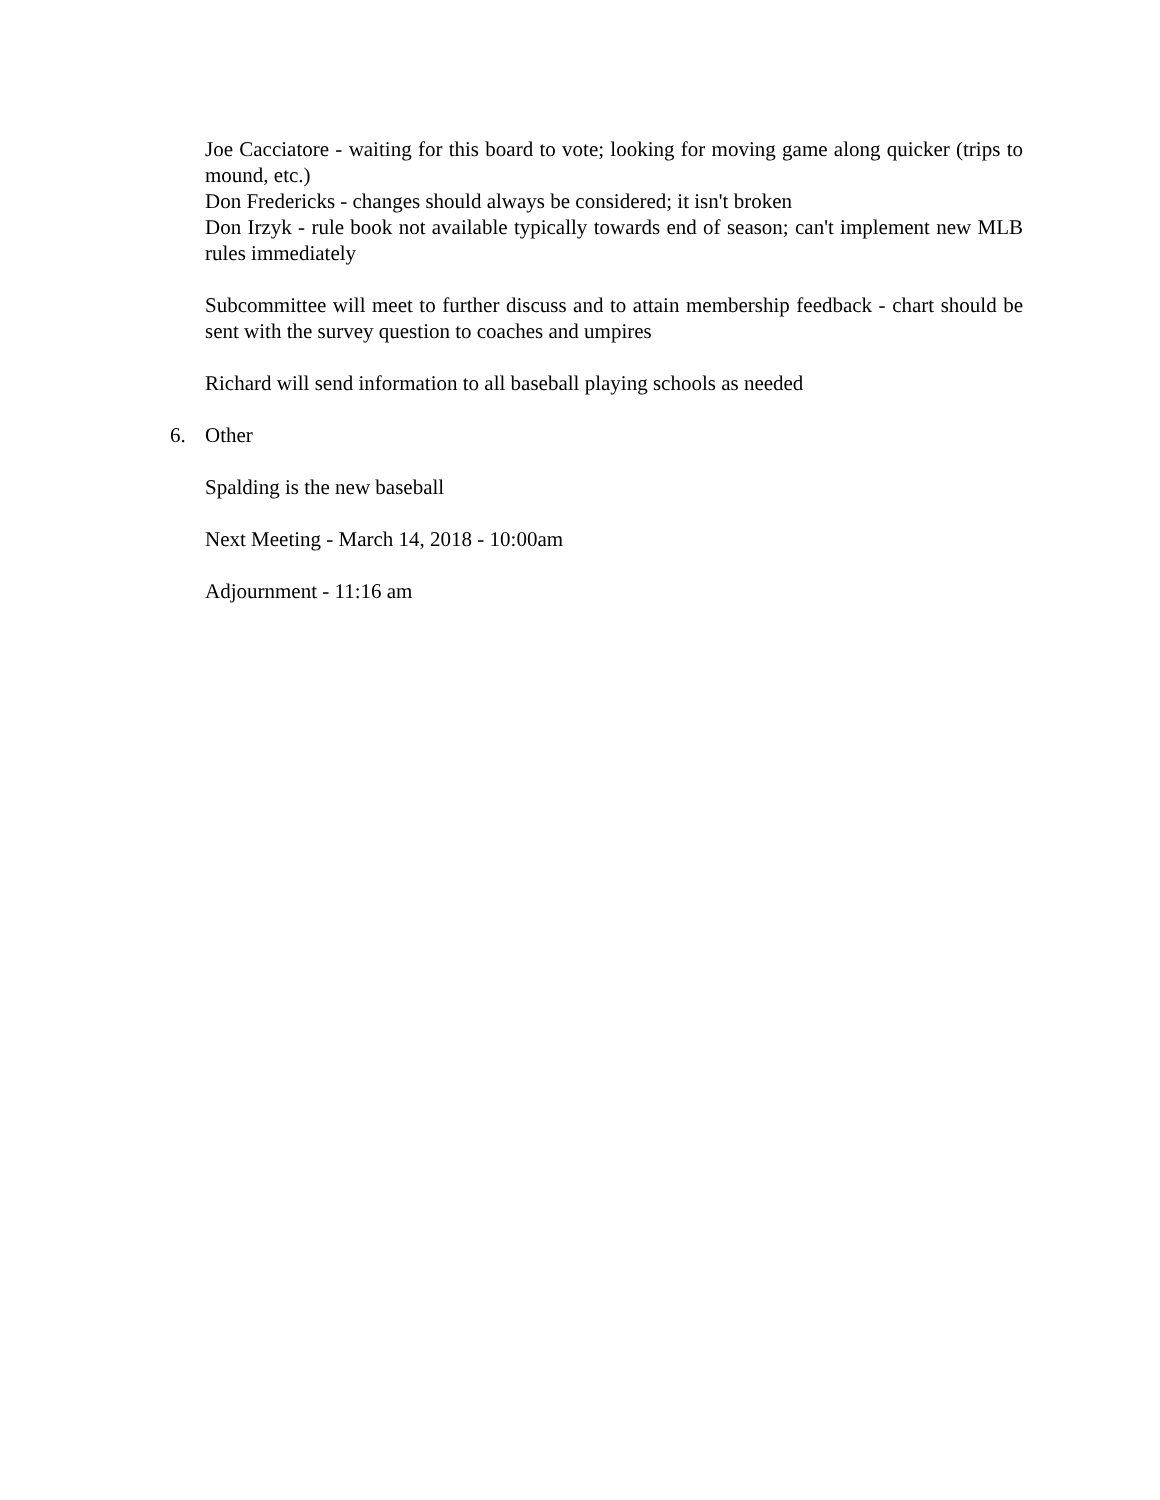Joe Cacciatore - waiting for this board to vote; looking for moving game along quicker (trips to mound, etc.)
Don Fredericks - changes should always be considered; it isn't broken
Don Irzyk - rule book not available typically towards end of season; can't implement new MLB rules immediately
Subcommittee will meet to further discuss and to attain membership feedback - chart should be sent with the survey question to coaches and umpires
Richard will send information to all baseball playing schools as needed
6. Other
Spalding is the new baseball
Next Meeting - March 14, 2018 - 10:00am
Adjournment - 11:16 am